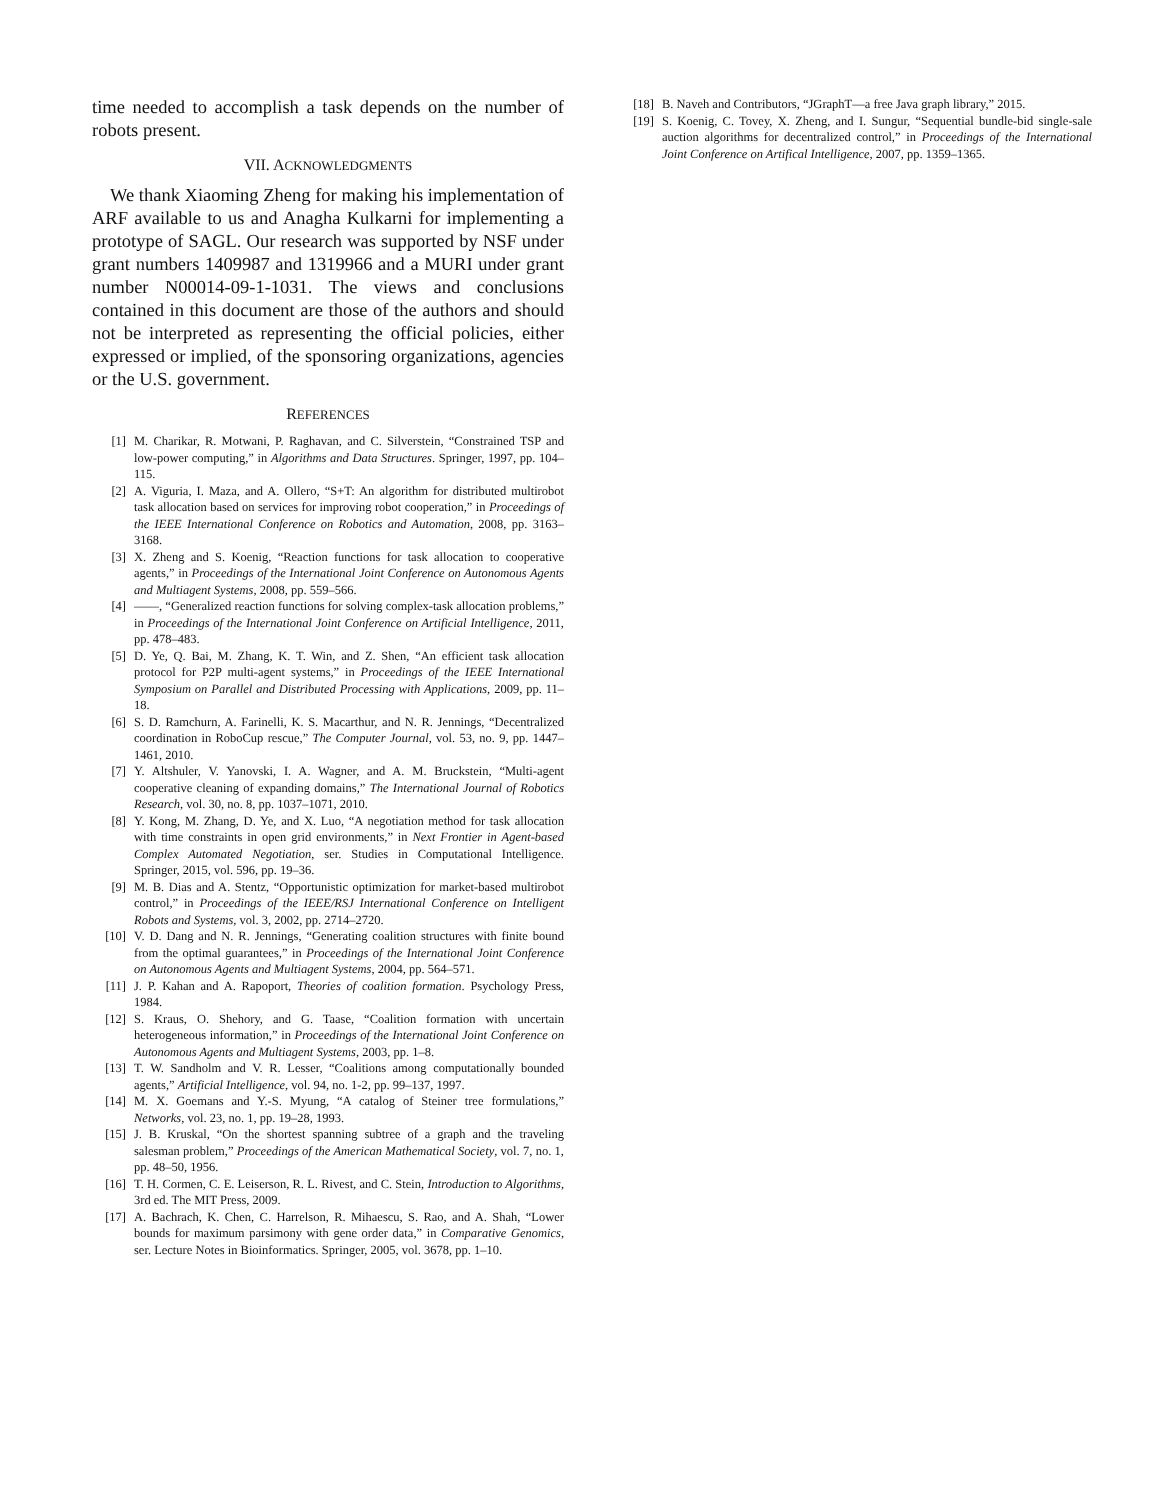time needed to accomplish a task depends on the number of robots present.
VII. ACKNOWLEDGMENTS
We thank Xiaoming Zheng for making his implementation of ARF available to us and Anagha Kulkarni for implementing a prototype of SAGL. Our research was supported by NSF under grant numbers 1409987 and 1319966 and a MURI under grant number N00014-09-1-1031. The views and conclusions contained in this document are those of the authors and should not be interpreted as representing the official policies, either expressed or implied, of the sponsoring organizations, agencies or the U.S. government.
REFERENCES
[1] M. Charikar, R. Motwani, P. Raghavan, and C. Silverstein, “Constrained TSP and low-power computing,” in Algorithms and Data Structures. Springer, 1997, pp. 104–115.
[2] A. Viguria, I. Maza, and A. Ollero, “S+T: An algorithm for distributed multirobot task allocation based on services for improving robot cooperation,” in Proceedings of the IEEE International Conference on Robotics and Automation, 2008, pp. 3163–3168.
[3] X. Zheng and S. Koenig, “Reaction functions for task allocation to cooperative agents,” in Proceedings of the International Joint Conference on Autonomous Agents and Multiagent Systems, 2008, pp. 559–566.
[4] ——, “Generalized reaction functions for solving complex-task allocation problems,” in Proceedings of the International Joint Conference on Artificial Intelligence, 2011, pp. 478–483.
[5] D. Ye, Q. Bai, M. Zhang, K. T. Win, and Z. Shen, “An efficient task allocation protocol for P2P multi-agent systems,” in Proceedings of the IEEE International Symposium on Parallel and Distributed Processing with Applications, 2009, pp. 11–18.
[6] S. D. Ramchurn, A. Farinelli, K. S. Macarthur, and N. R. Jennings, “Decentralized coordination in RoboCup rescue,” The Computer Journal, vol. 53, no. 9, pp. 1447–1461, 2010.
[7] Y. Altshuler, V. Yanovski, I. A. Wagner, and A. M. Bruckstein, “Multi-agent cooperative cleaning of expanding domains,” The International Journal of Robotics Research, vol. 30, no. 8, pp. 1037–1071, 2010.
[8] Y. Kong, M. Zhang, D. Ye, and X. Luo, “A negotiation method for task allocation with time constraints in open grid environments,” in Next Frontier in Agent-based Complex Automated Negotiation, ser. Studies in Computational Intelligence. Springer, 2015, vol. 596, pp. 19–36.
[9] M. B. Dias and A. Stentz, “Opportunistic optimization for market-based multirobot control,” in Proceedings of the IEEE/RSJ International Conference on Intelligent Robots and Systems, vol. 3, 2002, pp. 2714–2720.
[10] V. D. Dang and N. R. Jennings, “Generating coalition structures with finite bound from the optimal guarantees,” in Proceedings of the International Joint Conference on Autonomous Agents and Multiagent Systems, 2004, pp. 564–571.
[11] J. P. Kahan and A. Rapoport, Theories of coalition formation. Psychology Press, 1984.
[12] S. Kraus, O. Shehory, and G. Taase, “Coalition formation with uncertain heterogeneous information,” in Proceedings of the International Joint Conference on Autonomous Agents and Multiagent Systems, 2003, pp. 1–8.
[13] T. W. Sandholm and V. R. Lesser, “Coalitions among computationally bounded agents,” Artificial Intelligence, vol. 94, no. 1-2, pp. 99–137, 1997.
[14] M. X. Goemans and Y.-S. Myung, “A catalog of Steiner tree formulations,” Networks, vol. 23, no. 1, pp. 19–28, 1993.
[15] J. B. Kruskal, “On the shortest spanning subtree of a graph and the traveling salesman problem,” Proceedings of the American Mathematical Society, vol. 7, no. 1, pp. 48–50, 1956.
[16] T. H. Cormen, C. E. Leiserson, R. L. Rivest, and C. Stein, Introduction to Algorithms, 3rd ed. The MIT Press, 2009.
[17] A. Bachrach, K. Chen, C. Harrelson, R. Mihaescu, S. Rao, and A. Shah, “Lower bounds for maximum parsimony with gene order data,” in Comparative Genomics, ser. Lecture Notes in Bioinformatics. Springer, 2005, vol. 3678, pp. 1–10.
[18] B. Naveh and Contributors, “JGraphT—a free Java graph library,” 2015.
[19] S. Koenig, C. Tovey, X. Zheng, and I. Sungur, “Sequential bundle-bid single-sale auction algorithms for decentralized control,” in Proceedings of the International Joint Conference on Artifical Intelligence, 2007, pp. 1359–1365.